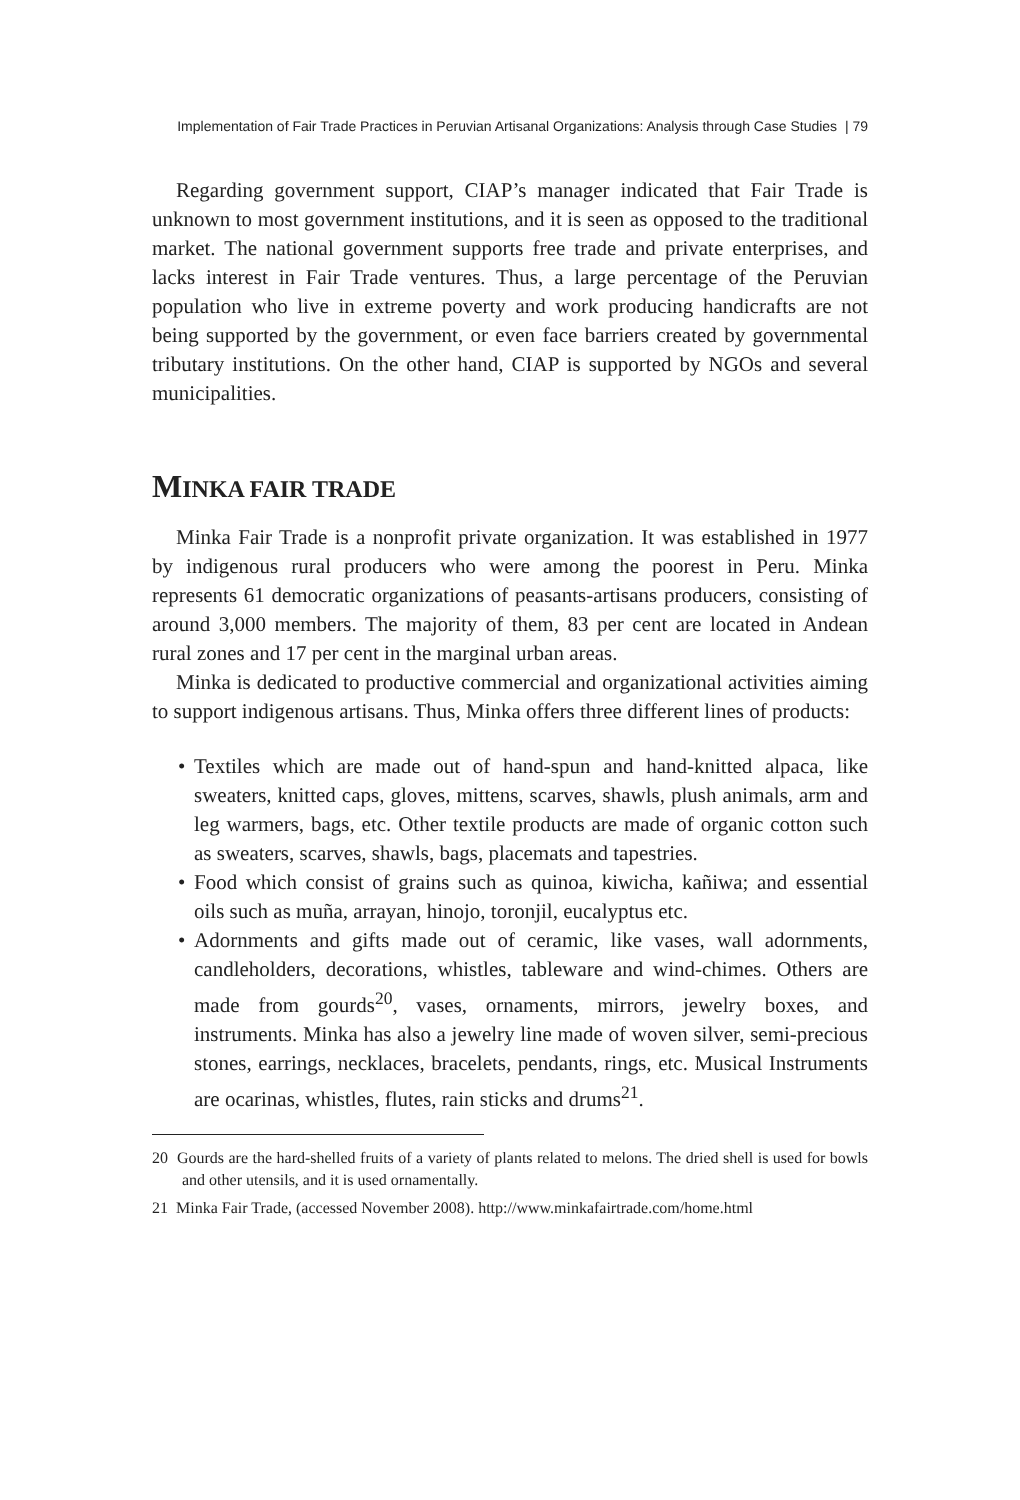Implementation of Fair Trade Practices in Peruvian Artisanal Organizations: Analysis through Case Studies | 79
Regarding government support, CIAP’s manager indicated that Fair Trade is unknown to most government institutions, and it is seen as opposed to the traditional market. The national government supports free trade and private enterprises, and lacks interest in Fair Trade ventures. Thus, a large percentage of the Peruvian population who live in extreme poverty and work producing handicrafts are not being supported by the government, or even face barriers created by governmental tributary institutions. On the other hand, CIAP is supported by NGOs and several municipalities.
MINKA FAIR TRADE
Minka Fair Trade is a nonprofit private organization. It was established in 1977 by indigenous rural producers who were among the poorest in Peru. Minka represents 61 democratic organizations of peasants-artisans producers, consisting of around 3,000 members. The majority of them, 83 per cent are located in Andean rural zones and 17 per cent in the marginal urban areas.
Minka is dedicated to productive commercial and organizational activities aiming to support indigenous artisans. Thus, Minka offers three different lines of products:
• Textiles which are made out of hand-spun and hand-knitted alpaca, like sweaters, knitted caps, gloves, mittens, scarves, shawls, plush animals, arm and leg warmers, bags, etc. Other textile products are made of organic cotton such as sweaters, scarves, shawls, bags, placemats and tapestries.
• Food which consist of grains such as quinoa, kiwicha, kañiwa; and essential oils such as muña, arrayan, hinojo, toronjil, eucalyptus etc.
• Adornments and gifts made out of ceramic, like vases, wall adornments, candleholders, decorations, whistles, tableware and wind-chimes. Others are made from gourds<sup>20</sup>, vases, ornaments, mirrors, jewelry boxes, and instruments. Minka has also a jewelry line made of woven silver, semi-precious stones, earrings, necklaces, bracelets, pendants, rings, etc. Musical Instruments are ocarinas, whistles, flutes, rain sticks and drums<sup>21</sup>.
20 Gourds are the hard-shelled fruits of a variety of plants related to melons. The dried shell is used for bowls and other utensils, and it is used ornamentally.
21 Minka Fair Trade, (accessed November 2008). http://www.minkafairtrade.com/home.html